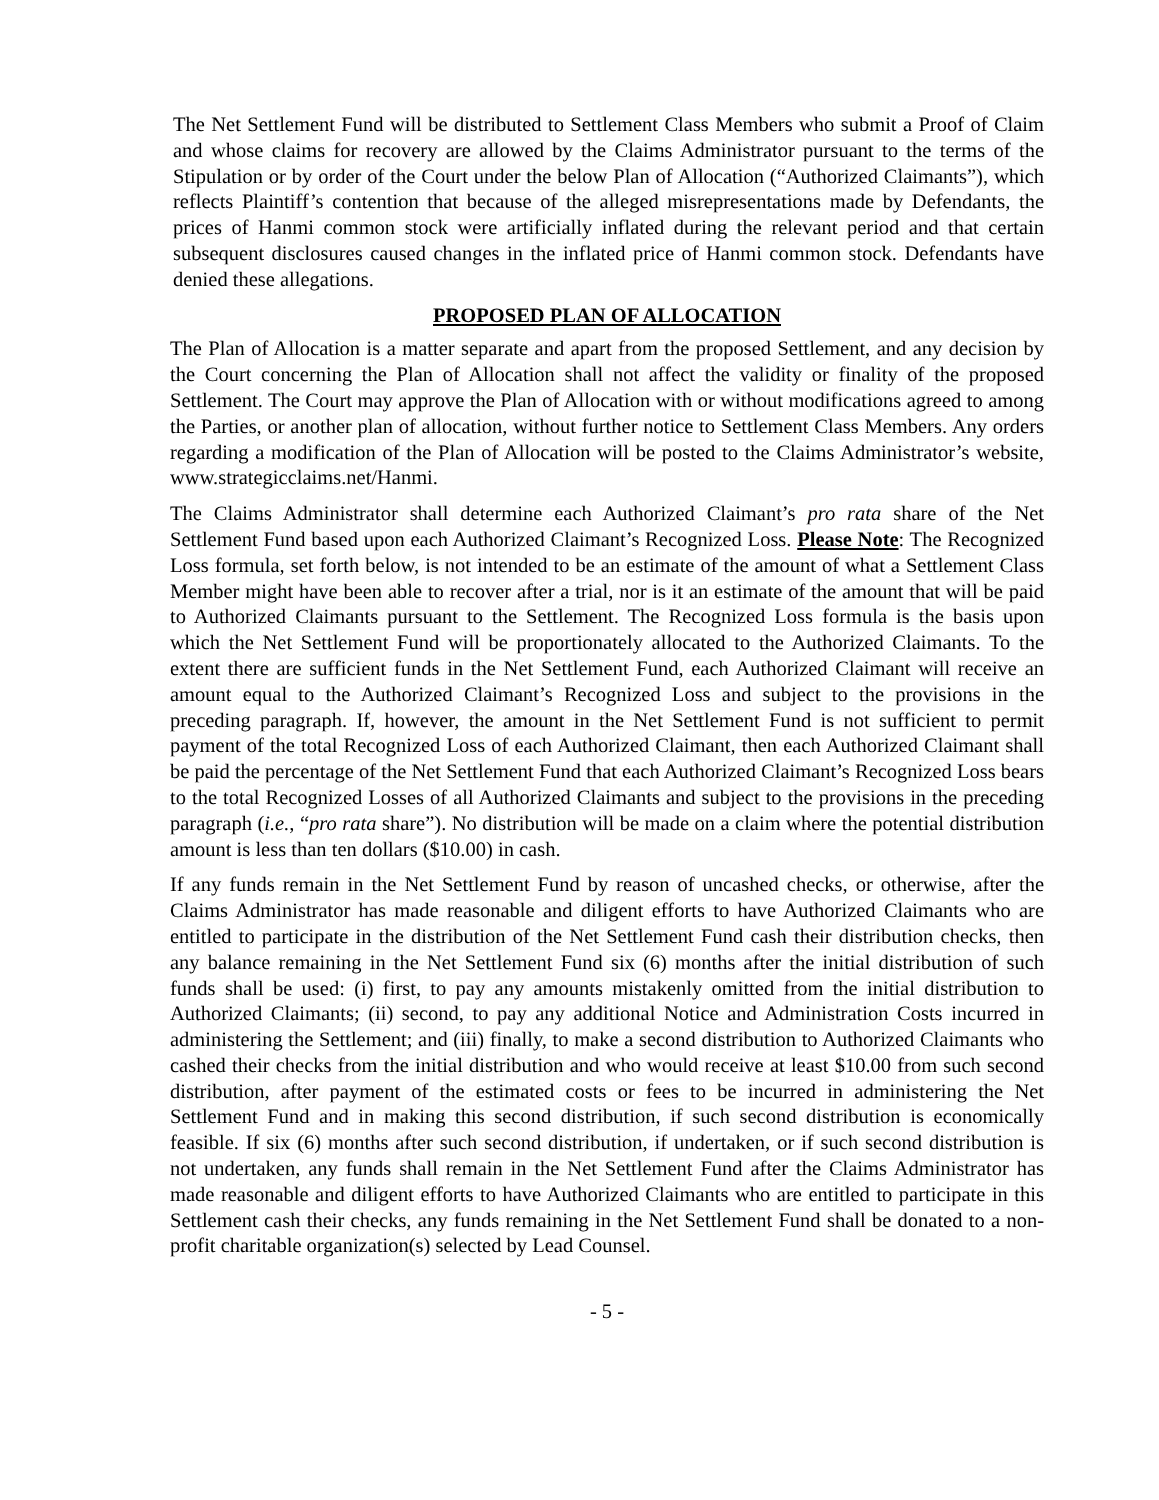The Net Settlement Fund will be distributed to Settlement Class Members who submit a Proof of Claim and whose claims for recovery are allowed by the Claims Administrator pursuant to the terms of the Stipulation or by order of the Court under the below Plan of Allocation (“Authorized Claimants”), which reflects Plaintiff’s contention that because of the alleged misrepresentations made by Defendants, the prices of Hanmi common stock were artificially inflated during the relevant period and that certain subsequent disclosures caused changes in the inflated price of Hanmi common stock. Defendants have denied these allegations.
PROPOSED PLAN OF ALLOCATION
The Plan of Allocation is a matter separate and apart from the proposed Settlement, and any decision by the Court concerning the Plan of Allocation shall not affect the validity or finality of the proposed Settlement. The Court may approve the Plan of Allocation with or without modifications agreed to among the Parties, or another plan of allocation, without further notice to Settlement Class Members. Any orders regarding a modification of the Plan of Allocation will be posted to the Claims Administrator’s website, www.strategicclaims.net/Hanmi.
The Claims Administrator shall determine each Authorized Claimant’s pro rata share of the Net Settlement Fund based upon each Authorized Claimant’s Recognized Loss. Please Note: The Recognized Loss formula, set forth below, is not intended to be an estimate of the amount of what a Settlement Class Member might have been able to recover after a trial, nor is it an estimate of the amount that will be paid to Authorized Claimants pursuant to the Settlement. The Recognized Loss formula is the basis upon which the Net Settlement Fund will be proportionately allocated to the Authorized Claimants. To the extent there are sufficient funds in the Net Settlement Fund, each Authorized Claimant will receive an amount equal to the Authorized Claimant’s Recognized Loss and subject to the provisions in the preceding paragraph. If, however, the amount in the Net Settlement Fund is not sufficient to permit payment of the total Recognized Loss of each Authorized Claimant, then each Authorized Claimant shall be paid the percentage of the Net Settlement Fund that each Authorized Claimant’s Recognized Loss bears to the total Recognized Losses of all Authorized Claimants and subject to the provisions in the preceding paragraph (i.e., “pro rata share”). No distribution will be made on a claim where the potential distribution amount is less than ten dollars ($10.00) in cash.
If any funds remain in the Net Settlement Fund by reason of uncashed checks, or otherwise, after the Claims Administrator has made reasonable and diligent efforts to have Authorized Claimants who are entitled to participate in the distribution of the Net Settlement Fund cash their distribution checks, then any balance remaining in the Net Settlement Fund six (6) months after the initial distribution of such funds shall be used: (i) first, to pay any amounts mistakenly omitted from the initial distribution to Authorized Claimants; (ii) second, to pay any additional Notice and Administration Costs incurred in administering the Settlement; and (iii) finally, to make a second distribution to Authorized Claimants who cashed their checks from the initial distribution and who would receive at least $10.00 from such second distribution, after payment of the estimated costs or fees to be incurred in administering the Net Settlement Fund and in making this second distribution, if such second distribution is economically feasible. If six (6) months after such second distribution, if undertaken, or if such second distribution is not undertaken, any funds shall remain in the Net Settlement Fund after the Claims Administrator has made reasonable and diligent efforts to have Authorized Claimants who are entitled to participate in this Settlement cash their checks, any funds remaining in the Net Settlement Fund shall be donated to a non-profit charitable organization(s) selected by Lead Counsel.
- 5 -